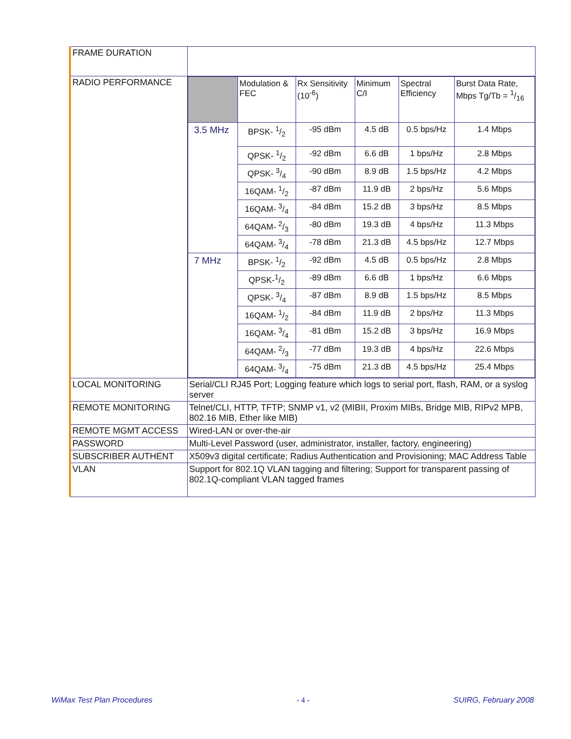| FRAME DURATION | |
| RADIO PERFORMANCE | / / Modulation & FEC / Rx Sensitivity (10<sup>-6</sup>) / Minimum C/I / Spectral Efficiency / Burst Data Rate, Mbps Tg/Tb = 1/16 / / --- / --- / --- / --- / --- / --- / / 3.5 MHz / BPSK- 1/2 / -95 dBm / 4.5 dB / 0.5 bps/Hz / 1.4 Mbps / / / QPSK- 1/2 / -92 dBm / 6.6 dB / 1 bps/Hz / 2.8 Mbps / / / QPSK- 3/4 / -90 dBm / 8.9 dB / 1.5 bps/Hz / 4.2 Mbps / / / 16QAM- 1/2 / -87 dBm / 11.9 dB / 2 bps/Hz / 5.6 Mbps / / / 16QAM- 3/4 / -84 dBm / 15.2 dB / 3 bps/Hz / 8.5 Mbps / / / 64QAM- 2/3 / -80 dBm / 19.3 dB / 4 bps/Hz / 11.3 Mbps / / / 64QAM- 3/4 / -78 dBm / 21.3 dB / 4.5 bps/Hz / 12.7 Mbps / / 7 MHz / BPSK- 1/2 / -92 dBm / 4.5 dB / 0.5 bps/Hz / 2.8 Mbps / / / QPSK-1/2 / -89 dBm / 6.6 dB / 1 bps/Hz / 6.6 Mbps / / / QPSK- 3/4 / -87 dBm / 8.9 dB / 1.5 bps/Hz / 8.5 Mbps / / / 16QAM- 1/2 / -84 dBm / 11.9 dB / 2 bps/Hz / 11.3 Mbps / / / 16QAM- 3/4 / -81 dBm / 15.2 dB / 3 bps/Hz / 16.9 Mbps / / / 64QAM- 2/3 / -77 dBm / 19.3 dB / 4 bps/Hz / 22.6 Mbps / / / 64QAM- 3/4 / -75 dBm / 21.3 dB / 4.5 bps/Hz / 25.4 Mbps / |
| LOCAL MONITORING | Serial/CLI RJ45 Port; Logging feature which logs to serial port, flash, RAM, or a syslog server |
| REMOTE MONITORING | Telnet/CLI, HTTP, TFTP; SNMP v1, v2 (MIBII, Proxim MIBs, Bridge MIB, RIPv2 MPB, 802.16 MIB, Ether like MIB) |
| REMOTE MGMT ACCESS | Wired-LAN or over-the-air |
| PASSWORD | Multi-Level Password (user, administrator, installer, factory, engineering) |
| SUBSCRIBER AUTHENT | X509v3 digital certificate; Radius Authentication and Provisioning; MAC Address Table |
| VLAN | Support for 802.1Q VLAN tagging and filtering; Support for transparent passing of 802.1Q-compliant VLAN tagged frames |
WiMax Test Plan Procedures - 4 - SUIRG, February 2008